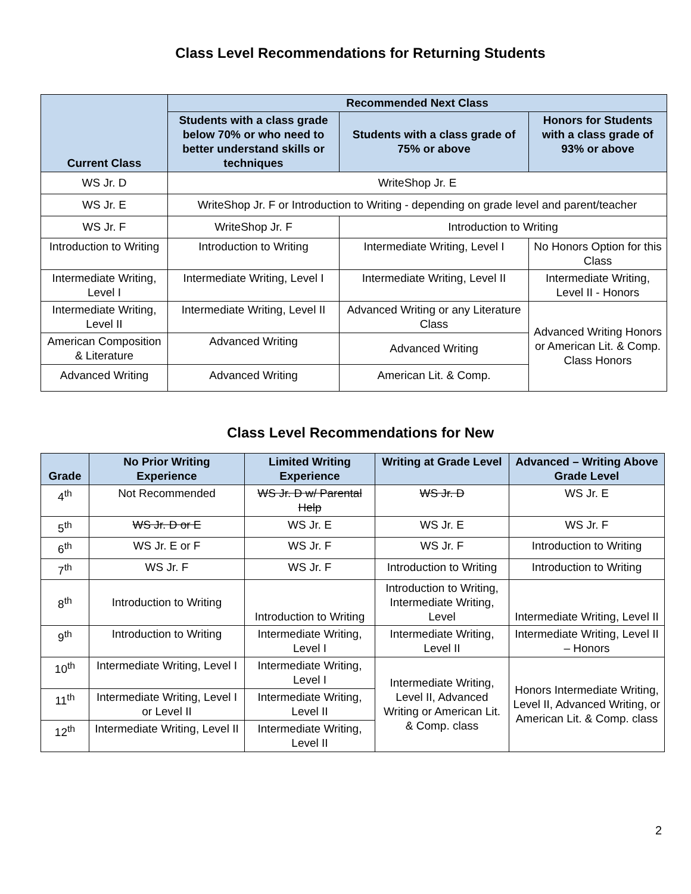Class Level Recommendations for Returning Students
| Current Class | Recommended Next Class | | |
| --- | --- | --- | --- |
| | Students with a class grade below 70% or who need to better understand skills or techniques | Students with a class grade of 75% or above | Honors for Students with a class grade of 93% or above |
| WS Jr. D | WriteShop Jr. E | | |
| WS Jr. E | WriteShop Jr. F or Introduction to Writing - depending on grade level and parent/teacher | | |
| WS Jr. F | WriteShop Jr. F | Introduction to Writing | |
| Introduction to Writing | Introduction to Writing | Intermediate Writing, Level I | No Honors Option for this Class |
| Intermediate Writing, Level I | Intermediate Writing, Level I | Intermediate Writing, Level II | Intermediate Writing, Level II - Honors |
| Intermediate Writing, Level II | Intermediate Writing, Level II | Advanced Writing or any Literature Class | Advanced Writing Honors or American Lit. & Comp. Class Honors |
| American Composition & Literature | Advanced Writing | Advanced Writing | |
| Advanced Writing | Advanced Writing | American Lit. & Comp. | |
Class Level Recommendations for New
| Grade | No Prior Writing Experience | Limited Writing Experience | Writing at Grade Level | Advanced – Writing Above Grade Level |
| --- | --- | --- | --- | --- |
| 4<sup>th</sup> | Not Recommended | WS Jr. D w/ Parental Help | WS Jr. D | WS Jr. E |
| 5<sup>th</sup> | WS Jr. D or E | WS Jr. E | WS Jr. E | WS Jr. F |
| 6<sup>th</sup> | WS Jr. E or F | WS Jr. F | WS Jr. F | Introduction to Writing |
| 7<sup>th</sup> | WS Jr. F | WS Jr. F | Introduction to Writing | Introduction to Writing |
| 8<sup>th</sup> | Introduction to Writing | Introduction to Writing | Introduction to Writing, Intermediate Writing, Level | Intermediate Writing, Level II |
| 9<sup>th</sup> | Introduction to Writing | Intermediate Writing, Level I | Intermediate Writing, Level II | Intermediate Writing, Level II – Honors |
| 10<sup>th</sup> | Intermediate Writing, Level I | Intermediate Writing, Level I | Intermediate Writing, Level II, Advanced Writing or American Lit. & Comp. class | Honors Intermediate Writing, Level II, Advanced Writing, or American Lit. & Comp. class |
| 11<sup>th</sup> | Intermediate Writing, Level I or Level II | Intermediate Writing, Level II | | |
| 12<sup>th</sup> | Intermediate Writing, Level II | Intermediate Writing, Level II | | |
2